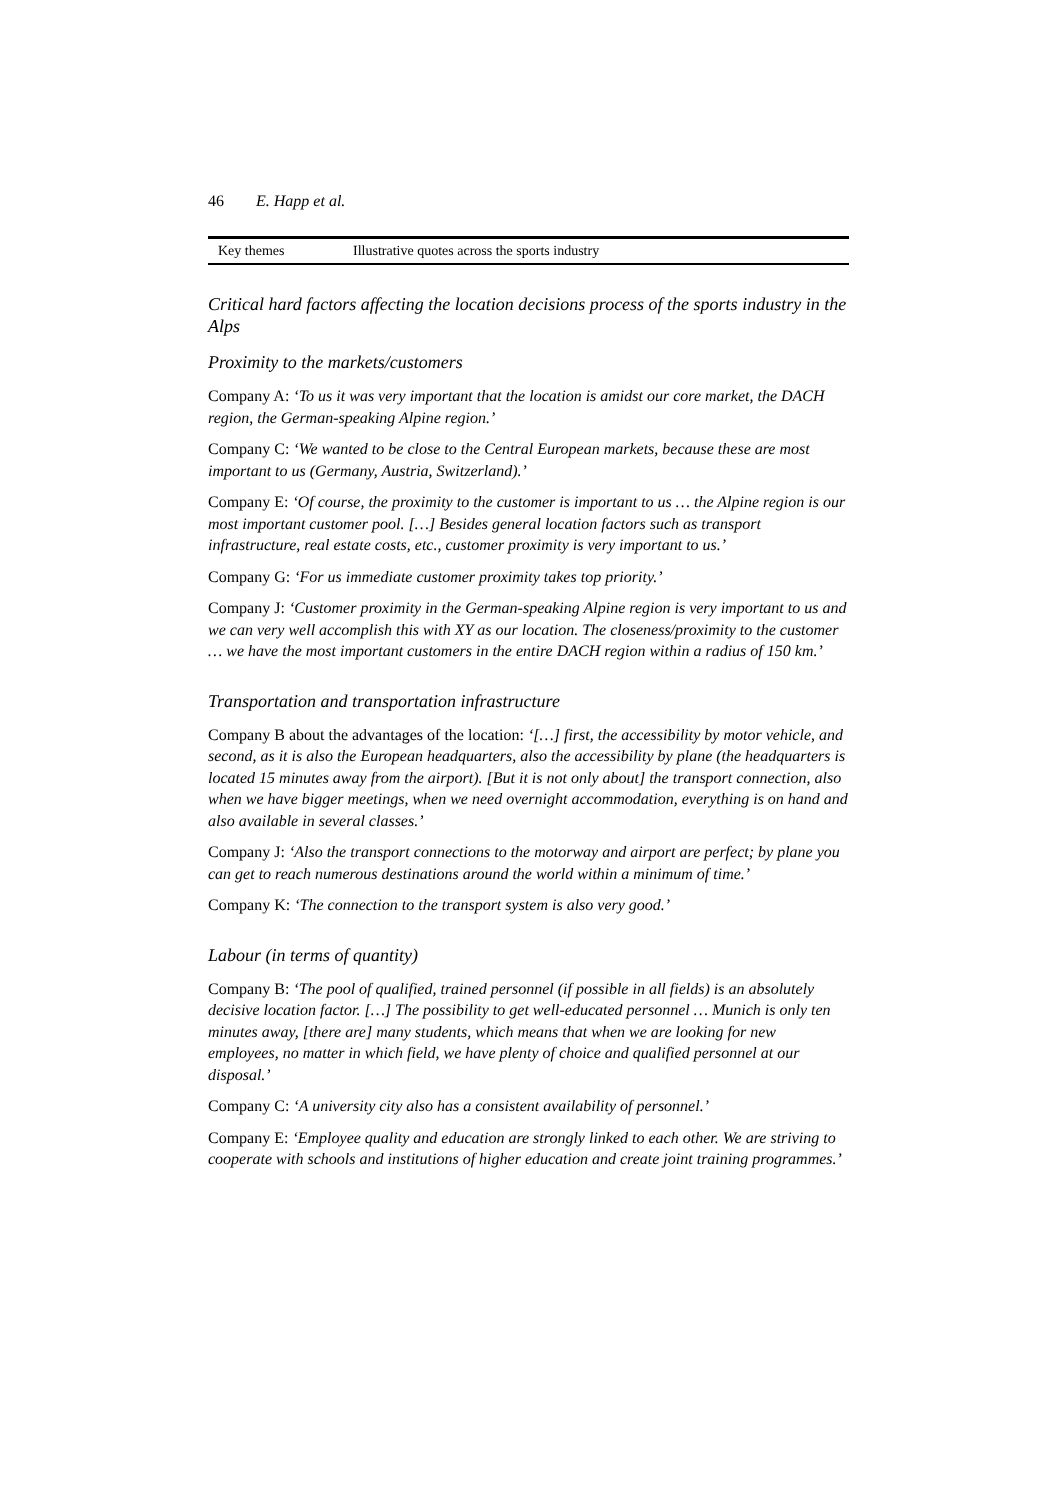46 E. Happ et al.
| Key themes | Illustrative quotes across the sports industry |
| --- | --- |
Critical hard factors affecting the location decisions process of the sports industry in the Alps
Proximity to the markets/customers
Company A: ‘To us it was very important that the location is amidst our core market, the DACH region, the German-speaking Alpine region.’
Company C: ‘We wanted to be close to the Central European markets, because these are most important to us (Germany, Austria, Switzerland).’
Company E: ‘Of course, the proximity to the customer is important to us … the Alpine region is our most important customer pool. […] Besides general location factors such as transport infrastructure, real estate costs, etc., customer proximity is very important to us.’
Company G: ‘For us immediate customer proximity takes top priority.’
Company J: ‘Customer proximity in the German-speaking Alpine region is very important to us and we can very well accomplish this with XY as our location. The closeness/proximity to the customer … we have the most important customers in the entire DACH region within a radius of 150 km.’
Transportation and transportation infrastructure
Company B about the advantages of the location: ‘[…] first, the accessibility by motor vehicle, and second, as it is also the European headquarters, also the accessibility by plane (the headquarters is located 15 minutes away from the airport). [But it is not only about] the transport connection, also when we have bigger meetings, when we need overnight accommodation, everything is on hand and also available in several classes.’
Company J: ‘Also the transport connections to the motorway and airport are perfect; by plane you can get to reach numerous destinations around the world within a minimum of time.’
Company K: ‘The connection to the transport system is also very good.’
Labour (in terms of quantity)
Company B: ‘The pool of qualified, trained personnel (if possible in all fields) is an absolutely decisive location factor. […] The possibility to get well-educated personnel … Munich is only ten minutes away, [there are] many students, which means that when we are looking for new employees, no matter in which field, we have plenty of choice and qualified personnel at our disposal.’
Company C: ‘A university city also has a consistent availability of personnel.’
Company E: ‘Employee quality and education are strongly linked to each other. We are striving to cooperate with schools and institutions of higher education and create joint training programmes.’